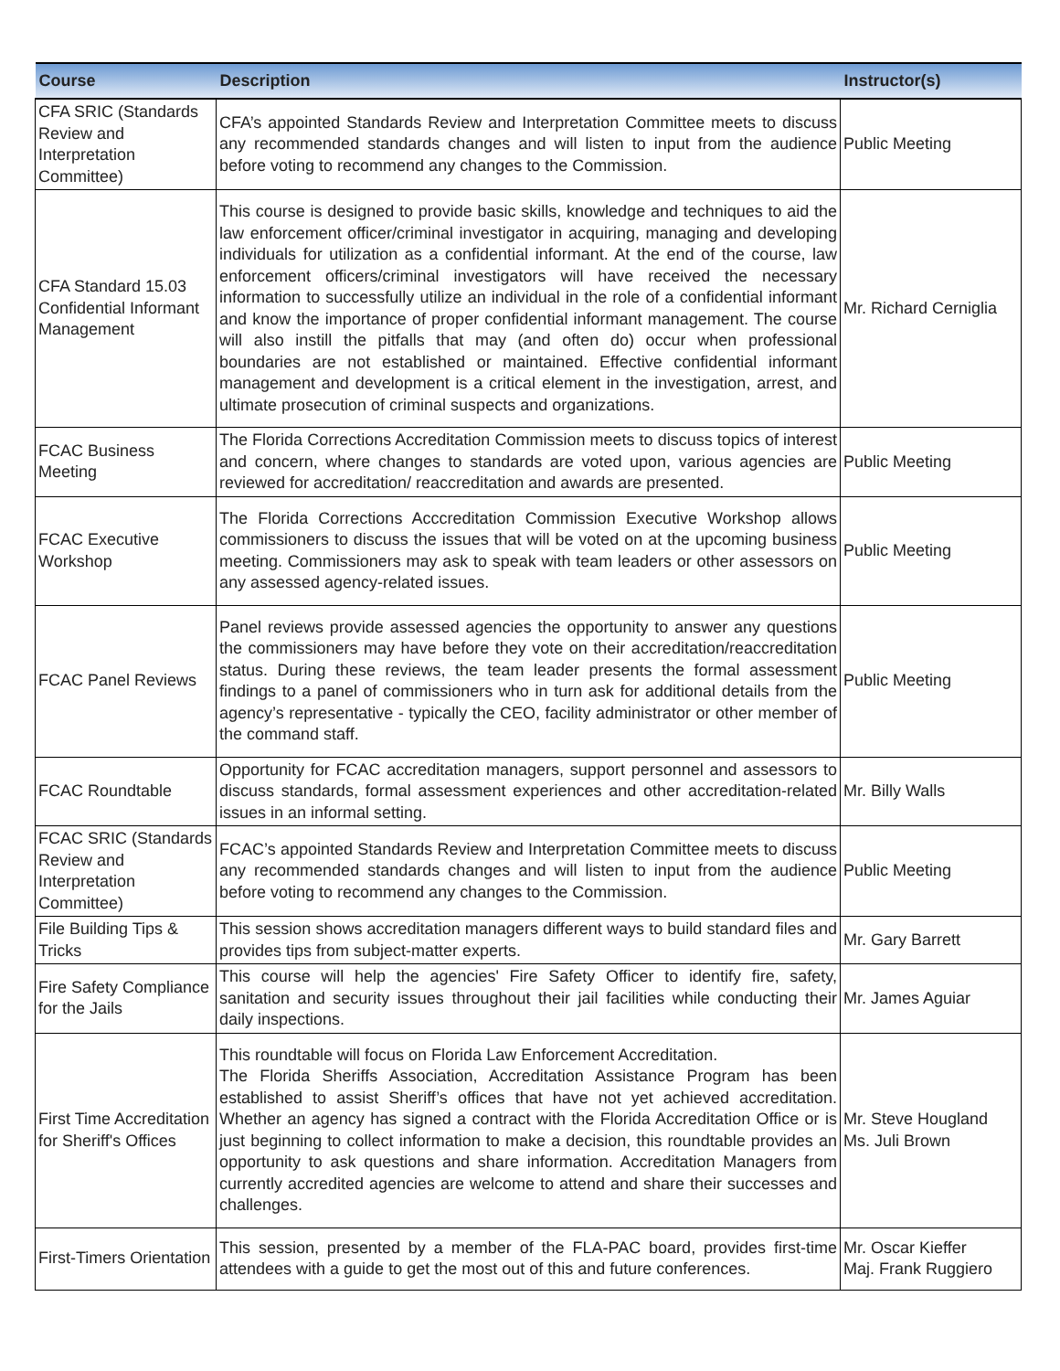| Course | Description | Instructor(s) |
| --- | --- | --- |
| CFA SRIC (Standards Review and Interpretation Committee) | CFA’s appointed Standards Review and Interpretation Committee meets to discuss any recommended standards changes and will listen to input from the audience before voting to recommend any changes to the Commission. | Public Meeting |
| CFA Standard 15.03 Confidential Informant Management | This course is designed to provide basic skills, knowledge and techniques to aid the law enforcement officer/criminal investigator in acquiring, managing and developing individuals for utilization as a confidential informant. At the end of the course, law enforcement officers/criminal investigators will have received the necessary information to successfully utilize an individual in the role of a confidential informant and know the importance of proper confidential informant management. The course will also instill the pitfalls that may (and often do) occur when professional boundaries are not established or maintained. Effective confidential informant management and development is a critical element in the investigation, arrest, and ultimate prosecution of criminal suspects and organizations. | Mr. Richard Cerniglia |
| FCAC Business Meeting | The Florida Corrections Accreditation Commission meets to discuss topics of interest and concern, where changes to standards are voted upon, various agencies are reviewed for accreditation/ reaccreditation and awards are presented. | Public Meeting |
| FCAC Executive Workshop | The Florida Corrections Acccreditation Commission Executive Workshop allows commissioners to discuss the issues that will be voted on at the upcoming business meeting. Commissioners may ask to speak with team leaders or other assessors on any assessed agency-related issues. | Public Meeting |
| FCAC Panel Reviews | Panel reviews provide assessed agencies the opportunity to answer any questions the commissioners may have before they vote on their accreditation/reaccreditation status. During these reviews, the team leader presents the formal assessment findings to a panel of commissioners who in turn ask for additional details from the agency’s representative - typically the CEO, facility administrator or other member of the command staff. | Public Meeting |
| FCAC Roundtable | Opportunity for FCAC accreditation managers, support personnel and assessors to discuss standards, formal assessment experiences and other accreditation-related issues in an informal setting. | Mr. Billy Walls |
| FCAC SRIC (Standards Review and Interpretation Committee) | FCAC’s appointed Standards Review and Interpretation Committee meets to discuss any recommended standards changes and will listen to input from the audience before voting to recommend any changes to the Commission. | Public Meeting |
| File Building Tips & Tricks | This session shows accreditation managers different ways to build standard files and provides tips from subject-matter experts. | Mr. Gary Barrett |
| Fire Safety Compliance for the Jails | This course will help the agencies' Fire Safety Officer to identify fire, safety, sanitation and security issues throughout their jail facilities while conducting their daily inspections. | Mr. James Aguiar |
| First Time Accreditation for Sheriff's Offices | This roundtable will focus on Florida Law Enforcement Accreditation. The Florida Sheriffs Association, Accreditation Assistance Program has been established to assist Sheriff’s offices that have not yet achieved accreditation. Whether an agency has signed a contract with the Florida Accreditation Office or is just beginning to collect information to make a decision, this roundtable provides an opportunity to ask questions and share information. Accreditation Managers from currently accredited agencies are welcome to attend and share their successes and challenges. | Mr. Steve Hougland Ms. Juli Brown |
| First-Timers Orientation | This session, presented by a member of the FLA-PAC board, provides first-time attendees with a guide to get the most out of this and future conferences. | Mr. Oscar Kieffer Maj. Frank Ruggiero |